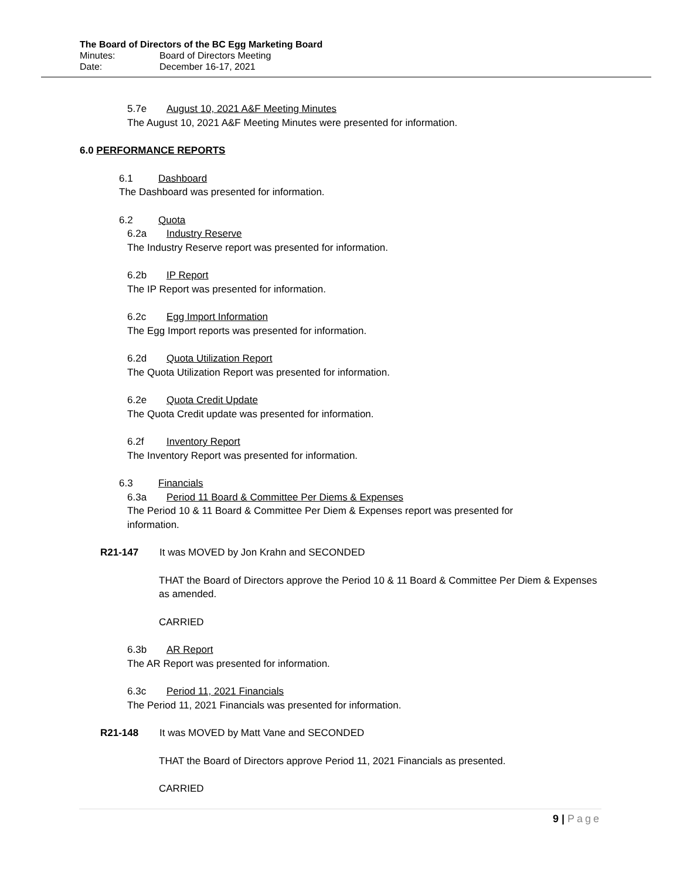The Board of Directors of the BC Egg Marketing Board
Minutes: Board of Directors Meeting
Date: December 16-17, 2021
5.7e August 10, 2021 A&F Meeting Minutes
The August 10, 2021 A&F Meeting Minutes were presented for information.
6.0 PERFORMANCE REPORTS
6.1 Dashboard
The Dashboard was presented for information.
6.2 Quota
6.2a Industry Reserve
The Industry Reserve report was presented for information.
6.2b IP Report
The IP Report was presented for information.
6.2c Egg Import Information
The Egg Import reports was presented for information.
6.2d Quota Utilization Report
The Quota Utilization Report was presented for information.
6.2e Quota Credit Update
The Quota Credit update was presented for information.
6.2f Inventory Report
The Inventory Report was presented for information.
6.3 Financials
6.3a Period 11 Board & Committee Per Diems & Expenses
The Period 10 & 11 Board & Committee Per Diem & Expenses report was presented for information.
R21-147 It was MOVED by Jon Krahn and SECONDED
THAT the Board of Directors approve the Period 10 & 11 Board & Committee Per Diem & Expenses as amended.
CARRIED
6.3b AR Report
The AR Report was presented for information.
6.3c Period 11, 2021 Financials
The Period 11, 2021 Financials was presented for information.
R21-148 It was MOVED by Matt Vane and SECONDED
THAT the Board of Directors approve Period 11, 2021 Financials as presented.
CARRIED
9 | Page